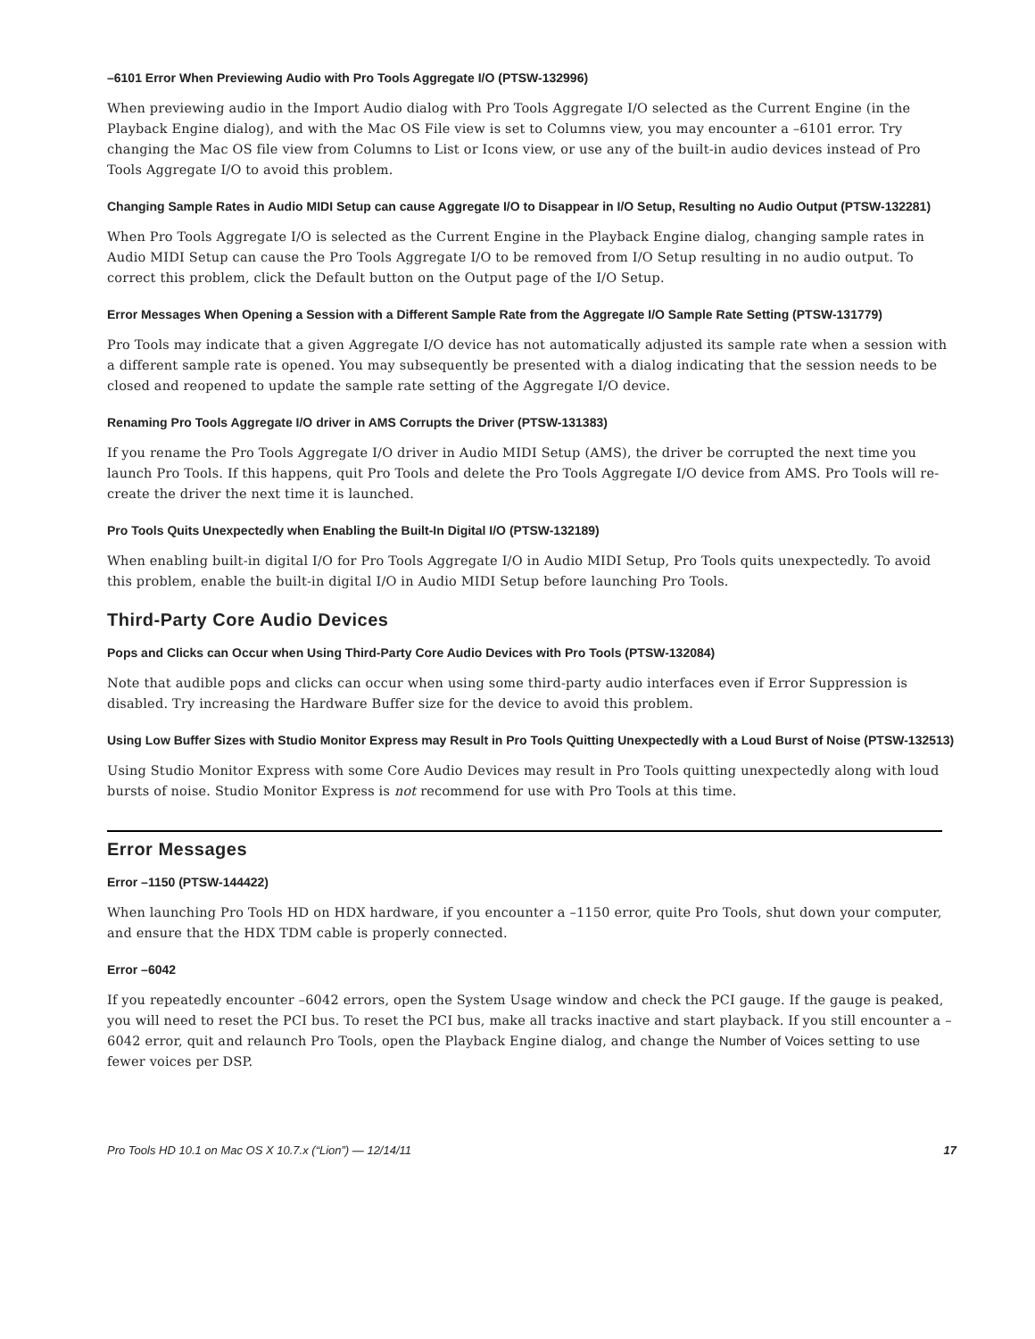–6101 Error When Previewing Audio with Pro Tools Aggregate I/O (PTSW-132996)
When previewing audio in the Import Audio dialog with Pro Tools Aggregate I/O selected as the Current Engine (in the Playback Engine dialog), and with the Mac OS File view is set to Columns view, you may encounter a –6101 error. Try changing the Mac OS file view from Columns to List or Icons view, or use any of the built-in audio devices instead of Pro Tools Aggregate I/O to avoid this problem.
Changing Sample Rates in Audio MIDI Setup can cause Aggregate I/O to Disappear in I/O Setup, Resulting no Audio Output (PTSW-132281)
When Pro Tools Aggregate I/O is selected as the Current Engine in the Playback Engine dialog, changing sample rates in Audio MIDI Setup can cause the Pro Tools Aggregate I/O to be removed from I/O Setup resulting in no audio output. To correct this problem, click the Default button on the Output page of the I/O Setup.
Error Messages When Opening a Session with a Different Sample Rate from the Aggregate I/O Sample Rate Setting (PTSW-131779)
Pro Tools may indicate that a given Aggregate I/O device has not automatically adjusted its sample rate when a session with a different sample rate is opened. You may subsequently be presented with a dialog indicating that the session needs to be closed and reopened to update the sample rate setting of the Aggregate I/O device.
Renaming Pro Tools Aggregate I/O driver in AMS Corrupts the Driver (PTSW-131383)
If you rename the Pro Tools Aggregate I/O driver in Audio MIDI Setup (AMS), the driver be corrupted the next time you launch Pro Tools. If this happens, quit Pro Tools and delete the Pro Tools Aggregate I/O device from AMS. Pro Tools will re-create the driver the next time it is launched.
Pro Tools Quits Unexpectedly when Enabling the Built-In Digital I/O (PTSW-132189)
When enabling built-in digital I/O for Pro Tools Aggregate I/O in Audio MIDI Setup, Pro Tools quits unexpectedly. To avoid this problem, enable the built-in digital I/O in Audio MIDI Setup before launching Pro Tools.
Third-Party Core Audio Devices
Pops and Clicks can Occur when Using Third-Party Core Audio Devices with Pro Tools (PTSW-132084)
Note that audible pops and clicks can occur when using some third-party audio interfaces even if Error Suppression is disabled. Try increasing the Hardware Buffer size for the device to avoid this problem.
Using Low Buffer Sizes with Studio Monitor Express may Result in Pro Tools Quitting Unexpectedly with a Loud Burst of Noise (PTSW-132513)
Using Studio Monitor Express with some Core Audio Devices may result in Pro Tools quitting unexpectedly along with loud bursts of noise. Studio Monitor Express is not recommend for use with Pro Tools at this time.
Error Messages
Error –1150 (PTSW-144422)
When launching Pro Tools HD on HDX hardware, if you encounter a –1150 error, quite Pro Tools, shut down your computer, and ensure that the HDX TDM cable is properly connected.
Error –6042
If you repeatedly encounter –6042 errors, open the System Usage window and check the PCI gauge. If the gauge is peaked, you will need to reset the PCI bus. To reset the PCI bus, make all tracks inactive and start playback. If you still encounter a –6042 error, quit and relaunch Pro Tools, open the Playback Engine dialog, and change the Number of Voices setting to use fewer voices per DSP.
Pro Tools HD 10.1 on Mac OS X 10.7.x (“Lion”) — 12/14/11 17